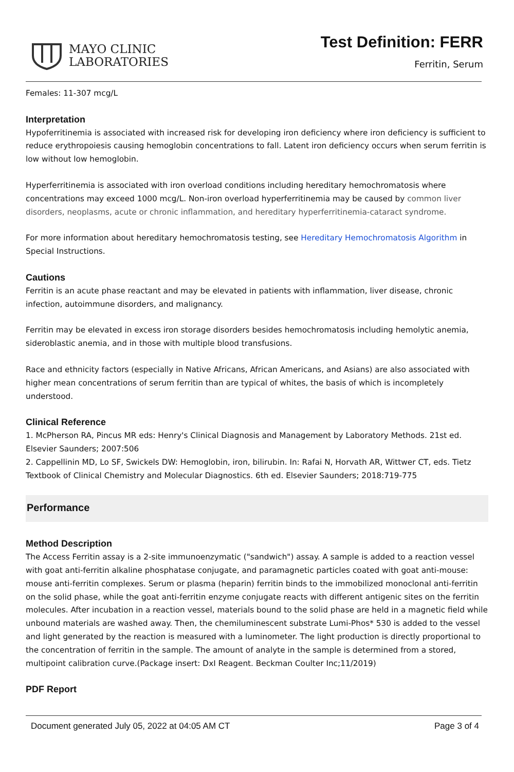MAYO CLINIC
LABORATORIES
Test Definition: FERR
Ferritin, Serum
Females: 11-307 mcg/L
Interpretation
Hypoferritinemia is associated with increased risk for developing iron deficiency where iron deficiency is sufficient to reduce erythropoiesis causing hemoglobin concentrations to fall. Latent iron deficiency occurs when serum ferritin is low without low hemoglobin.
Hyperferritinemia is associated with iron overload conditions including hereditary hemochromatosis where concentrations may exceed 1000 mcg/L. Non-iron overload hyperferritinemia may be caused by common liver disorders, neoplasms, acute or chronic inflammation, and hereditary hyperferritinemia-cataract syndrome.
For more information about hereditary hemochromatosis testing, see Hereditary Hemochromatosis Algorithm in Special Instructions.
Cautions
Ferritin is an acute phase reactant and may be elevated in patients with inflammation, liver disease, chronic infection, autoimmune disorders, and malignancy.
Ferritin may be elevated in excess iron storage disorders besides hemochromatosis including hemolytic anemia, sideroblastic anemia, and in those with multiple blood transfusions.
Race and ethnicity factors (especially in Native Africans, African Americans, and Asians) are also associated with higher mean concentrations of serum ferritin than are typical of whites, the basis of which is incompletely understood.
Clinical Reference
1. McPherson RA, Pincus MR eds: Henry's Clinical Diagnosis and Management by Laboratory Methods. 21st ed. Elsevier Saunders; 2007:506
2. Cappellinin MD, Lo SF, Swickels DW: Hemoglobin, iron, bilirubin. In: Rafai N, Horvath AR, Wittwer CT, eds. Tietz Textbook of Clinical Chemistry and Molecular Diagnostics. 6th ed. Elsevier Saunders; 2018:719-775
Performance
Method Description
The Access Ferritin assay is a 2-site immunoenzymatic ("sandwich") assay. A sample is added to a reaction vessel with goat anti-ferritin alkaline phosphatase conjugate, and paramagnetic particles coated with goat anti-mouse: mouse anti-ferritin complexes. Serum or plasma (heparin) ferritin binds to the immobilized monoclonal anti-ferritin on the solid phase, while the goat anti-ferritin enzyme conjugate reacts with different antigenic sites on the ferritin molecules. After incubation in a reaction vessel, materials bound to the solid phase are held in a magnetic field while unbound materials are washed away. Then, the chemiluminescent substrate Lumi-Phos* 530 is added to the vessel and light generated by the reaction is measured with a luminometer. The light production is directly proportional to the concentration of ferritin in the sample. The amount of analyte in the sample is determined from a stored, multipoint calibration curve.(Package insert: DxI Reagent. Beckman Coulter Inc;11/2019)
PDF Report
Document generated July 05, 2022 at 04:05 AM CT Page 3 of 4